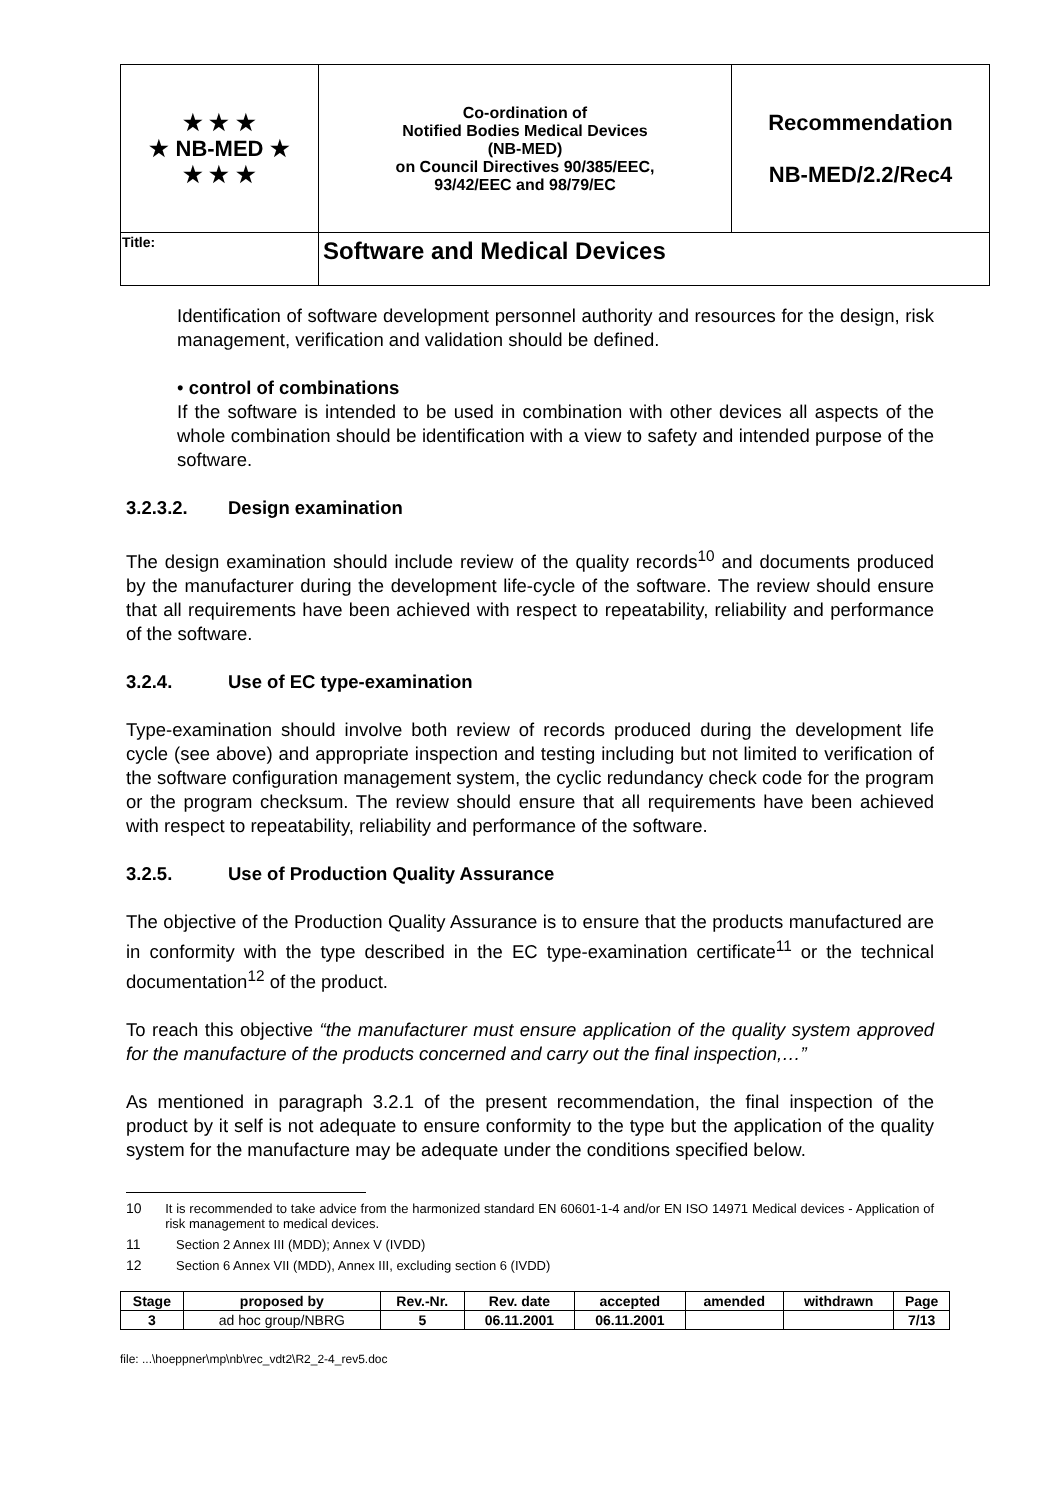| ★ ★ ★ ★ NB-MED ★ ★ ★ ★ | Co-ordination of Notified Bodies Medical Devices (NB-MED) on Council Directives 90/385/EEC, 93/42/EEC and 98/79/EC | Recommendation NB-MED/2.2/Rec4 |
| Title: | Software and Medical Devices | |
Identification of software development personnel authority and resources for the design, risk management, verification and validation should be defined.
• control of combinations
If the software is intended to be used in combination with other devices all aspects of the whole combination should be identification with a view to safety and intended purpose of the software.
3.2.3.2. Design examination
The design examination should include review of the quality records<sup>10</sup> and documents produced by the manufacturer during the development life-cycle of the software. The review should ensure that all requirements have been achieved with respect to repeatability, reliability and performance of the software.
3.2.4. Use of EC type-examination
Type-examination should involve both review of records produced during the development life cycle (see above) and appropriate inspection and testing including but not limited to verification of the software configuration management system, the cyclic redundancy check code for the program or the program checksum. The review should ensure that all requirements have been achieved with respect to repeatability, reliability and performance of the software.
3.2.5. Use of Production Quality Assurance
The objective of the Production Quality Assurance is to ensure that the products manufactured are in conformity with the type described in the EC type-examination certificate<sup>11</sup> or the technical documentation<sup>12</sup> of the product.
To reach this objective “the manufacturer must ensure application of the quality system approved for the manufacture of the products concerned and carry out the final inspection,…”
As mentioned in paragraph 3.2.1 of the present recommendation, the final inspection of the product by it self is not adequate to ensure conformity to the type but the application of the quality system for the manufacture may be adequate under the conditions specified below.
10 It is recommended to take advice from the harmonized standard EN 60601-1-4 and/or EN ISO 14971 Medical devices - Application of risk management to medical devices.
11 Section 2 Annex III (MDD); Annex V (IVDD)
12 Section 6 Annex VII (MDD), Annex III, excluding section 6 (IVDD)
| Stage | proposed by | Rev.-Nr. | Rev. date | accepted | amended | withdrawn | Page |
| --- | --- | --- | --- | --- | --- | --- | --- |
| 3 | ad hoc group/NBRG | 5 | 06.11.2001 | 06.11.2001 | | | 7/13 |
file: ...\hoeppner\mp\nb\rec_vdt2\R2_2-4_rev5.doc